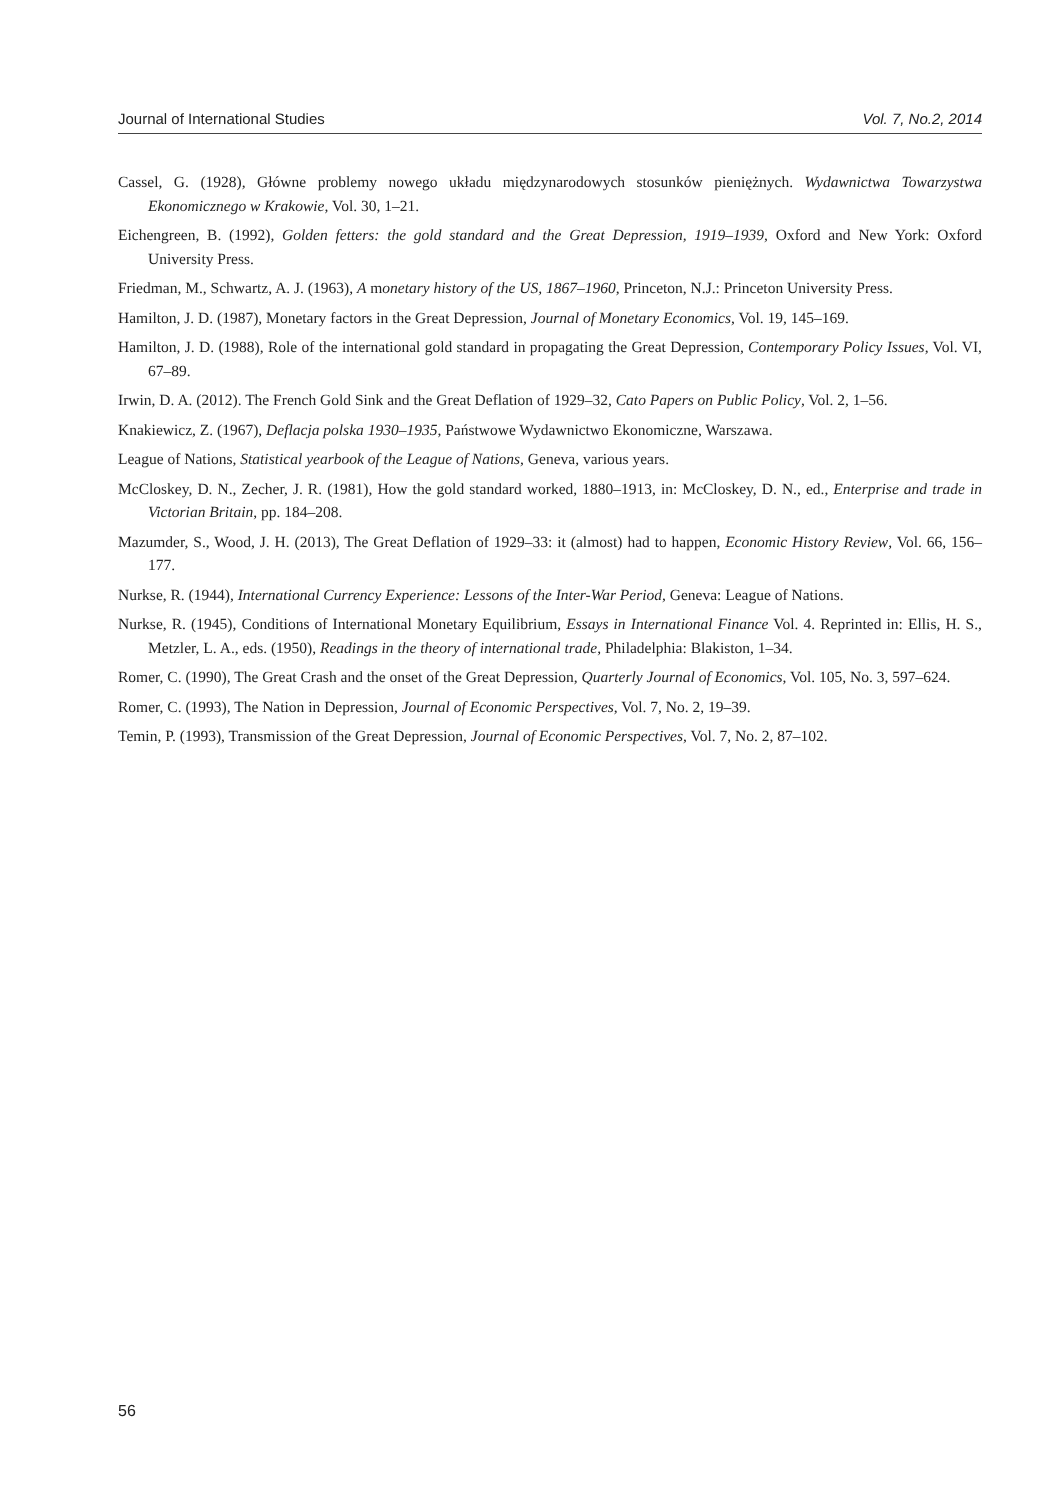Journal of International Studies Vol. 7, No.2, 2014
Cassel, G. (1928), Główne problemy nowego układu międzynarodowych stosunków pieniężnych. Wydawnictwa Towarzystwa Ekonomicznego w Krakowie, Vol. 30, 1–21.
Eichengreen, B. (1992), Golden fetters: the gold standard and the Great Depression, 1919–1939, Oxford and New York: Oxford University Press.
Friedman, M., Schwartz, A. J. (1963), A monetary history of the US, 1867–1960, Princeton, N.J.: Princeton University Press.
Hamilton, J. D. (1987), Monetary factors in the Great Depression, Journal of Monetary Economics, Vol. 19, 145–169.
Hamilton, J. D. (1988), Role of the international gold standard in propagating the Great Depression, Contemporary Policy Issues, Vol. VI, 67–89.
Irwin, D. A. (2012). The French Gold Sink and the Great Deflation of 1929–32, Cato Papers on Public Policy, Vol. 2, 1–56.
Knakiewicz, Z. (1967), Deflacja polska 1930–1935, Państwowe Wydawnictwo Ekonomiczne, Warszawa.
League of Nations, Statistical yearbook of the League of Nations, Geneva, various years.
McCloskey, D. N., Zecher, J. R. (1981), How the gold standard worked, 1880–1913, in: McCloskey, D. N., ed., Enterprise and trade in Victorian Britain, pp. 184–208.
Mazumder, S., Wood, J. H. (2013), The Great Deflation of 1929–33: it (almost) had to happen, Economic History Review, Vol. 66, 156–177.
Nurkse, R. (1944), International Currency Experience: Lessons of the Inter-War Period, Geneva: League of Nations.
Nurkse, R. (1945), Conditions of International Monetary Equilibrium, Essays in International Finance Vol. 4. Reprinted in: Ellis, H. S., Metzler, L. A., eds. (1950), Readings in the theory of international trade, Philadelphia: Blakiston, 1–34.
Romer, C. (1990), The Great Crash and the onset of the Great Depression, Quarterly Journal of Economics, Vol. 105, No. 3, 597–624.
Romer, C. (1993), The Nation in Depression, Journal of Economic Perspectives, Vol. 7, No. 2, 19–39.
Temin, P. (1993), Transmission of the Great Depression, Journal of Economic Perspectives, Vol. 7, No. 2, 87–102.
56